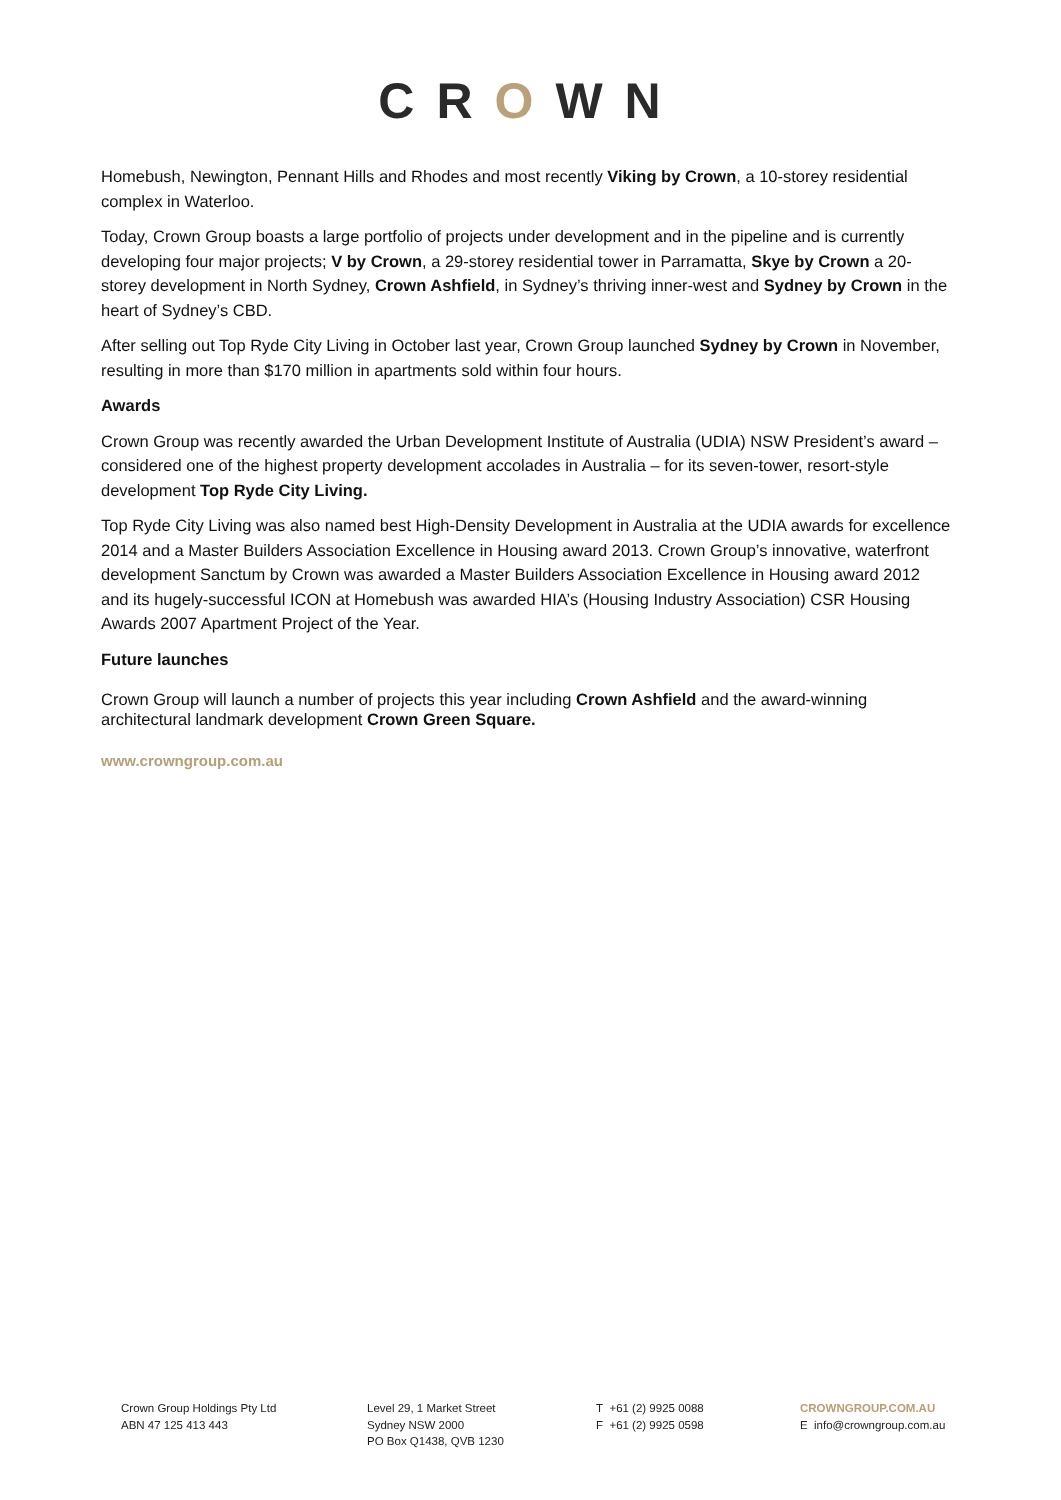CROWN
Homebush, Newington, Pennant Hills and Rhodes and most recently Viking by Crown, a 10-storey residential complex in Waterloo.
Today, Crown Group boasts a large portfolio of projects under development and in the pipeline and is currently developing four major projects; V by Crown, a 29-storey residential tower in Parramatta, Skye by Crown a 20-storey development in North Sydney, Crown Ashfield, in Sydney’s thriving inner-west and Sydney by Crown in the heart of Sydney’s CBD.
After selling out Top Ryde City Living in October last year, Crown Group launched Sydney by Crown in November, resulting in more than $170 million in apartments sold within four hours.
Awards
Crown Group was recently awarded the Urban Development Institute of Australia (UDIA) NSW President’s award – considered one of the highest property development accolades in Australia – for its seven-tower, resort-style development Top Ryde City Living.
Top Ryde City Living was also named best High-Density Development in Australia at the UDIA awards for excellence 2014 and a Master Builders Association Excellence in Housing award 2013. Crown Group’s innovative, waterfront development Sanctum by Crown was awarded a Master Builders Association Excellence in Housing award 2012 and its hugely-successful ICON at Homebush was awarded HIA’s (Housing Industry Association) CSR Housing Awards 2007 Apartment Project of the Year.
Future launches
Crown Group will launch a number of projects this year including Crown Ashfield and the award-winning architectural landmark development Crown Green Square.
www.crowngroup.com.au
Crown Group Holdings Pty Ltd
ABN 47 125 413 443
Level 29, 1 Market Street
Sydney NSW 2000
PO Box Q1438, QVB 1230
T +61 (2) 9925 0088
F +61 (2) 9925 0598
CROWNGROUP.COM.AU
E info@crowngroup.com.au